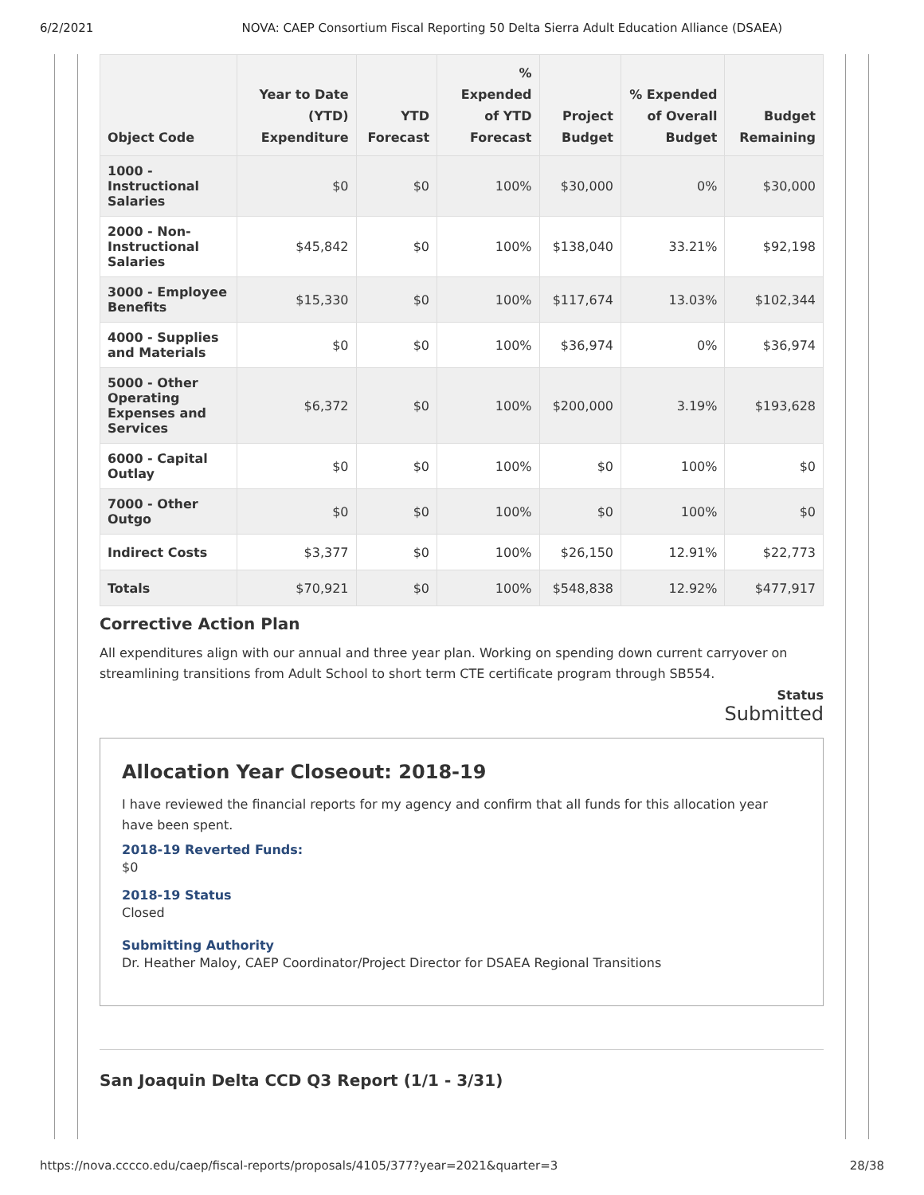6/2/2021 NOVA: CAEP Consortium Fiscal Reporting 50 Delta Sierra Adult Education Alliance (DSAEA)
| Object Code | Year to Date (YTD) Expenditure | YTD Forecast | % Expended of YTD Forecast | Project Budget | % Expended of Overall Budget | Budget Remaining |
| --- | --- | --- | --- | --- | --- | --- |
| 1000 - Instructional Salaries | $0 | $0 | 100% | $30,000 | 0% | $30,000 |
| 2000 - Non-Instructional Salaries | $45,842 | $0 | 100% | $138,040 | 33.21% | $92,198 |
| 3000 - Employee Benefits | $15,330 | $0 | 100% | $117,674 | 13.03% | $102,344 |
| 4000 - Supplies and Materials | $0 | $0 | 100% | $36,974 | 0% | $36,974 |
| 5000 - Other Operating Expenses and Services | $6,372 | $0 | 100% | $200,000 | 3.19% | $193,628 |
| 6000 - Capital Outlay | $0 | $0 | 100% | $0 | 100% | $0 |
| 7000 - Other Outgo | $0 | $0 | 100% | $0 | 100% | $0 |
| Indirect Costs | $3,377 | $0 | 100% | $26,150 | 12.91% | $22,773 |
| Totals | $70,921 | $0 | 100% | $548,838 | 12.92% | $477,917 |
Corrective Action Plan
All expenditures align with our annual and three year plan. Working on spending down current carryover on streamlining transitions from Adult School to short term CTE certificate program through SB554.
Status
Submitted
Allocation Year Closeout: 2018-19
I have reviewed the financial reports for my agency and confirm that all funds for this allocation year have been spent.
2018-19 Reverted Funds:
$0
2018-19 Status
Closed
Submitting Authority
Dr. Heather Maloy, CAEP Coordinator/Project Director for DSAEA Regional Transitions
San Joaquin Delta CCD Q3 Report (1/1 - 3/31)
https://nova.cccco.edu/caep/fiscal-reports/proposals/4105/377?year=2021&quarter=3 28/38